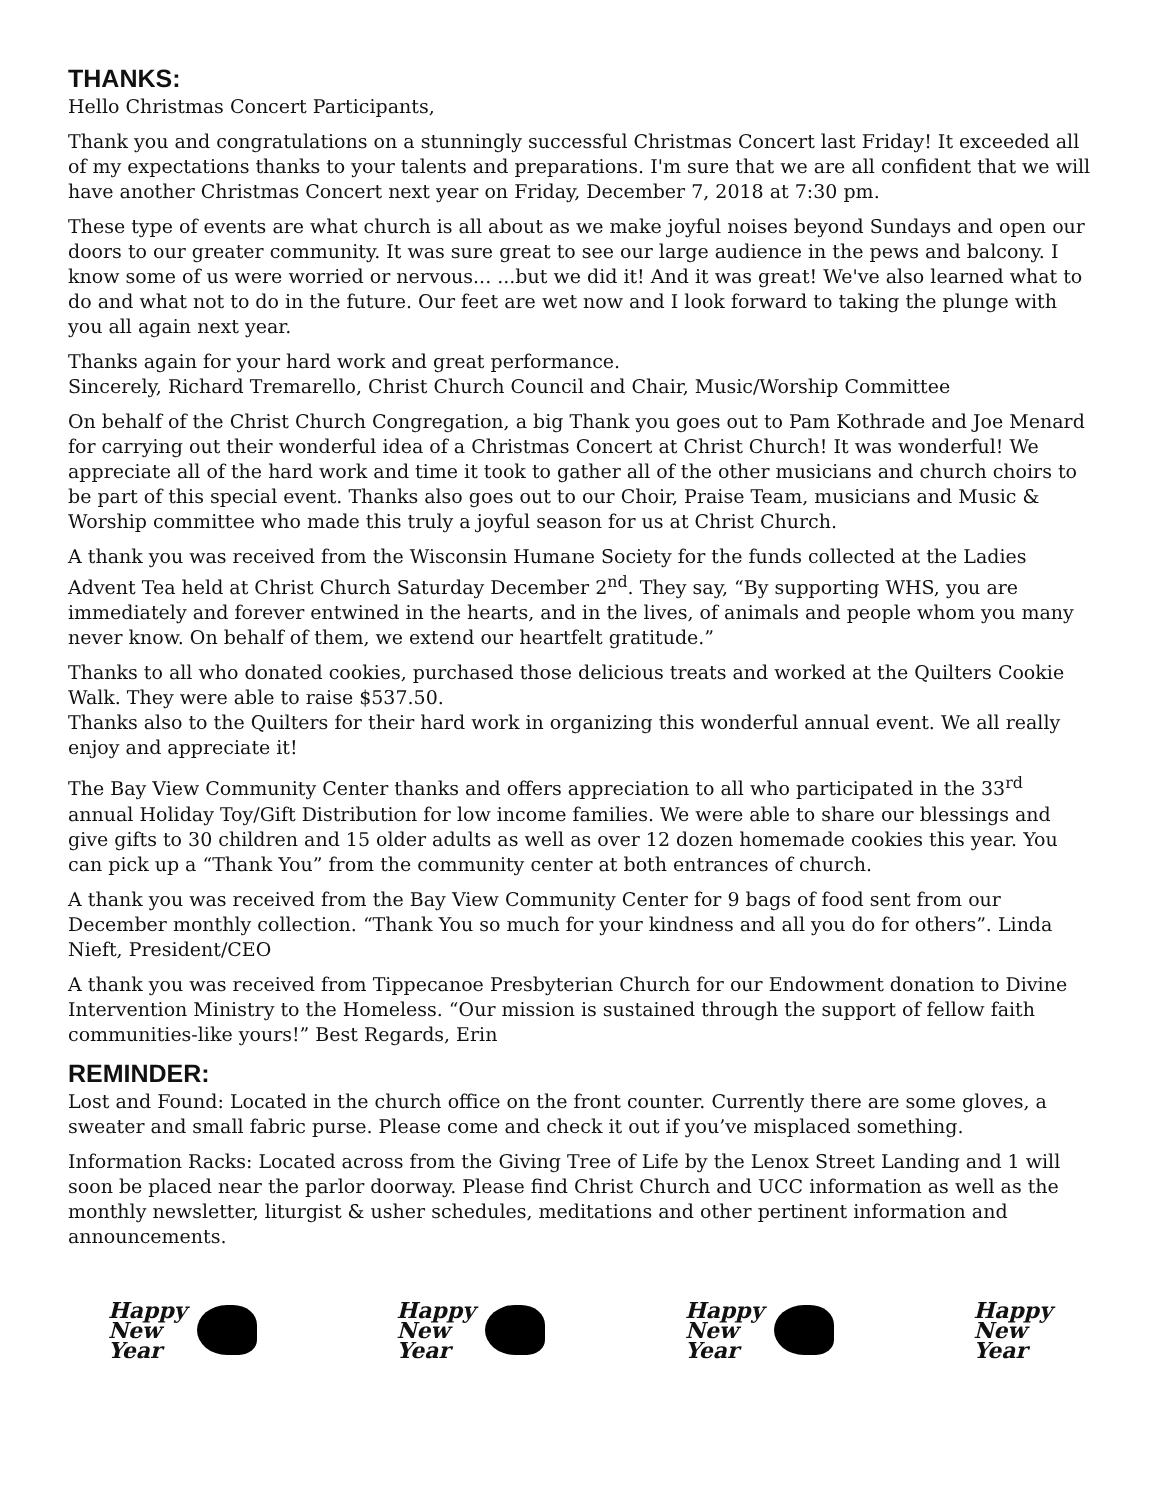THANKS:
Hello Christmas Concert Participants,
Thank you and congratulations on a stunningly successful Christmas Concert last Friday! It exceeded all of my expectations thanks to your talents and preparations. I'm sure that we are all confident that we will have another Christmas Concert next year on Friday, December 7, 2018 at 7:30 pm.
These type of events are what church is all about as we make joyful noises beyond Sundays and open our doors to our greater community. It was sure great to see our large audience in the pews and balcony. I know some of us were worried or nervous... ...but we did it! And it was great! We've also learned what to do and what not to do in the future. Our feet are wet now and I look forward to taking the plunge with you all again next year.
Thanks again for your hard work and great performance.
Sincerely, Richard Tremarello, Christ Church Council and Chair, Music/Worship Committee
On behalf of the Christ Church Congregation, a big Thank you goes out to Pam Kothrade and Joe Menard for carrying out their wonderful idea of a Christmas Concert at Christ Church! It was wonderful! We appreciate all of the hard work and time it took to gather all of the other musicians and church choirs to be part of this special event. Thanks also goes out to our Choir, Praise Team, musicians and Music & Worship committee who made this truly a joyful season for us at Christ Church.
A thank you was received from the Wisconsin Humane Society for the funds collected at the Ladies Advent Tea held at Christ Church Saturday December 2<sup>nd</sup>. They say, “By supporting WHS, you are immediately and forever entwined in the hearts, and in the lives, of animals and people whom you many never know. On behalf of them, we extend our heartfelt gratitude.”
Thanks to all who donated cookies, purchased those delicious treats and worked at the Quilters Cookie Walk. They were able to raise $537.50.
Thanks also to the Quilters for their hard work in organizing this wonderful annual event. We all really enjoy and appreciate it!
The Bay View Community Center thanks and offers appreciation to all who participated in the 33<sup>rd</sup> annual Holiday Toy/Gift Distribution for low income families. We were able to share our blessings and give gifts to 30 children and 15 older adults as well as over 12 dozen homemade cookies this year. You can pick up a “Thank You” from the community center at both entrances of church.
A thank you was received from the Bay View Community Center for 9 bags of food sent from our December monthly collection. “Thank You so much for your kindness and all you do for others”. Linda Nieft, President/CEO
A thank you was received from Tippecanoe Presbyterian Church for our Endowment donation to Divine Intervention Ministry to the Homeless. “Our mission is sustained through the support of fellow faith communities-like yours!” Best Regards, Erin
REMINDER:
Lost and Found: Located in the church office on the front counter. Currently there are some gloves, a sweater and small fabric purse. Please come and check it out if you’ve misplaced something.
Information Racks: Located across from the Giving Tree of Life by the Lenox Street Landing and 1 will soon be placed near the parlor doorway. Please find Christ Church and UCC information as well as the monthly newsletter, liturgist & usher schedules, meditations and other pertinent information and announcements.
Happy
New
Year
Happy
New
Year
Happy
New
Year
Happy
New
Year